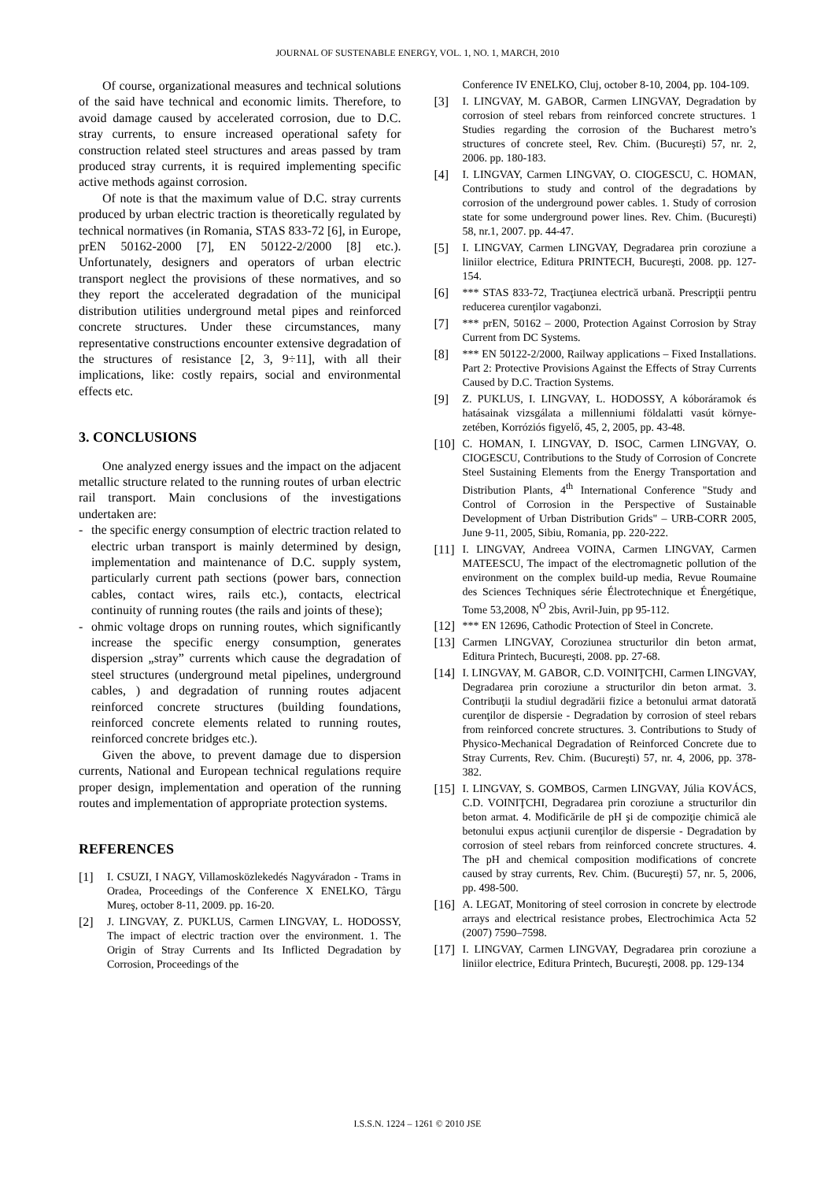JOURNAL OF SUSTENABLE ENERGY, VOL. 1, NO. 1, MARCH, 2010
Of course, organizational measures and technical solutions of the said have technical and economic limits. Therefore, to avoid damage caused by accelerated corrosion, due to D.C. stray currents, to ensure increased operational safety for construction related steel structures and areas passed by tram produced stray currents, it is required implementing specific active methods against corrosion.
Of note is that the maximum value of D.C. stray currents produced by urban electric traction is theoretically regulated by technical normatives (in Romania, STAS 833-72 [6], in Europe, prEN 50162-2000 [7], EN 50122-2/2000 [8] etc.). Unfortunately, designers and operators of urban electric transport neglect the provisions of these normatives, and so they report the accelerated degradation of the municipal distribution utilities underground metal pipes and reinforced concrete structures. Under these circumstances, many representative constructions encounter extensive degradation of the structures of resistance [2, 3, 9÷11], with all their implications, like: costly repairs, social and environmental effects etc.
3. CONCLUSIONS
One analyzed energy issues and the impact on the adjacent metallic structure related to the running routes of urban electric rail transport. Main conclusions of the investigations undertaken are:
- the specific energy consumption of electric traction related to electric urban transport is mainly determined by design, implementation and maintenance of D.C. supply system, particularly current path sections (power bars, connection cables, contact wires, rails etc.), contacts, electrical continuity of running routes (the rails and joints of these);
- ohmic voltage drops on running routes, which significantly increase the specific energy consumption, generates dispersion „stray” currents which cause the degradation of steel structures (underground metal pipelines, underground cables, ) and degradation of running routes adjacent reinforced concrete structures (building foundations, reinforced concrete elements related to running routes, reinforced concrete bridges etc.).
Given the above, to prevent damage due to dispersion currents, National and European technical regulations require proper design, implementation and operation of the running routes and implementation of appropriate protection systems.
REFERENCES
[1] I. CSUZI, I NAGY, Villamosközlekedés Nagyváradon - Trams in Oradea, Proceedings of the Conference X ENELKO, Târgu Mureş, october 8-11, 2009. pp. 16-20.
[2] J. LINGVAY, Z. PUKLUS, Carmen LINGVAY, L. HODOSSY, The impact of electric traction over the environment. 1. The Origin of Stray Currents and Its Inflicted Degradation by Corrosion, Proceedings of the
Conference IV ENELKO, Cluj, october 8-10, 2004, pp. 104-109.
[3] I. LINGVAY, M. GABOR, Carmen LINGVAY, Degradation by corrosion of steel rebars from reinforced concrete structures. 1 Studies regarding the corrosion of the Bucharest metro’s structures of concrete steel, Rev. Chim. (Bucureşti) 57, nr. 2, 2006. pp. 180-183.
[4] I. LINGVAY, Carmen LINGVAY, O. CIOGESCU, C. HOMAN, Contributions to study and control of the degradations by corrosion of the underground power cables. 1. Study of corrosion state for some underground power lines. Rev. Chim. (Bucureşti) 58, nr.1, 2007. pp. 44-47.
[5] I. LINGVAY, Carmen LINGVAY, Degradarea prin coroziune a liniilor electrice, Editura PRINTECH, Bucureşti, 2008. pp. 127-154.
[6] *** STAS 833-72, Tracţiunea electrică urbană. Prescripţii pentru reducerea curenţilor vagabonzi.
[7] *** prEN, 50162 – 2000, Protection Against Corrosion by Stray Current from DC Systems.
[8] *** EN 50122-2/2000, Railway applications – Fixed Installations. Part 2: Protective Provisions Against the Effects of Stray Currents Caused by D.C. Traction Systems.
[9] Z. PUKLUS, I. LINGVAY, L. HODOSSY, A kóboráramok és hatásainak vizsgálata a millenniumi földalatti vasút környe-zetében, Korróziós figyelő, 45, 2, 2005, pp. 43-48.
[10] C. HOMAN, I. LINGVAY, D. ISOC, Carmen LINGVAY, O. CIOGESCU, Contributions to the Study of Corrosion of Concrete Steel Sustaining Elements from the Energy Transportation and Distribution Plants, 4<sup>th</sup> International Conference "Study and Control of Corrosion in the Perspective of Sustainable Development of Urban Distribution Grids" – URB-CORR 2005, June 9-11, 2005, Sibiu, Romania, pp. 220-222.
[11] I. LINGVAY, Andreea VOINA, Carmen LINGVAY, Carmen MATEESCU, The impact of the electromagnetic pollution of the environment on the complex build-up media, Revue Roumaine des Sciences Techniques série Électrotechnique et Énergétique, Tome 53,2008, N<sup>O</sup> 2bis, Avril-Juin, pp 95-112.
[12] *** EN 12696, Cathodic Protection of Steel in Concrete.
[13] Carmen LINGVAY, Coroziunea structurilor din beton armat, Editura Printech, Bucureşti, 2008. pp. 27-68.
[14] I. LINGVAY, M. GABOR, C.D. VOINIŢCHI, Carmen LINGVAY, Degradarea prin coroziune a structurilor din beton armat. 3. Contribuţii la studiul degradării fizice a betonului armat datorată curenţilor de dispersie - Degradation by corrosion of steel rebars from reinforced concrete structures. 3. Contributions to Study of Physico-Mechanical Degradation of Reinforced Concrete due to Stray Currents, Rev. Chim. (Bucureşti) 57, nr. 4, 2006, pp. 378-382.
[15] I. LINGVAY, S. GOMBOS, Carmen LINGVAY, Júlia KOVÁCS, C.D. VOINIŢCHI, Degradarea prin coroziune a structurilor din beton armat. 4. Modificările de pH şi de compoziţie chimică ale betonului expus acţiunii curenţilor de dispersie - Degradation by corrosion of steel rebars from reinforced concrete structures. 4. The pH and chemical composition modifications of concrete caused by stray currents, Rev. Chim. (Bucureşti) 57, nr. 5, 2006, pp. 498-500.
[16] A. LEGAT, Monitoring of steel corrosion in concrete by electrode arrays and electrical resistance probes, Electrochimica Acta 52 (2007) 7590–7598.
[17] I. LINGVAY, Carmen LINGVAY, Degradarea prin coroziune a liniilor electrice, Editura Printech, Bucureşti, 2008. pp. 129-134
I.S.S.N. 1224 – 1261 © 2010 JSE